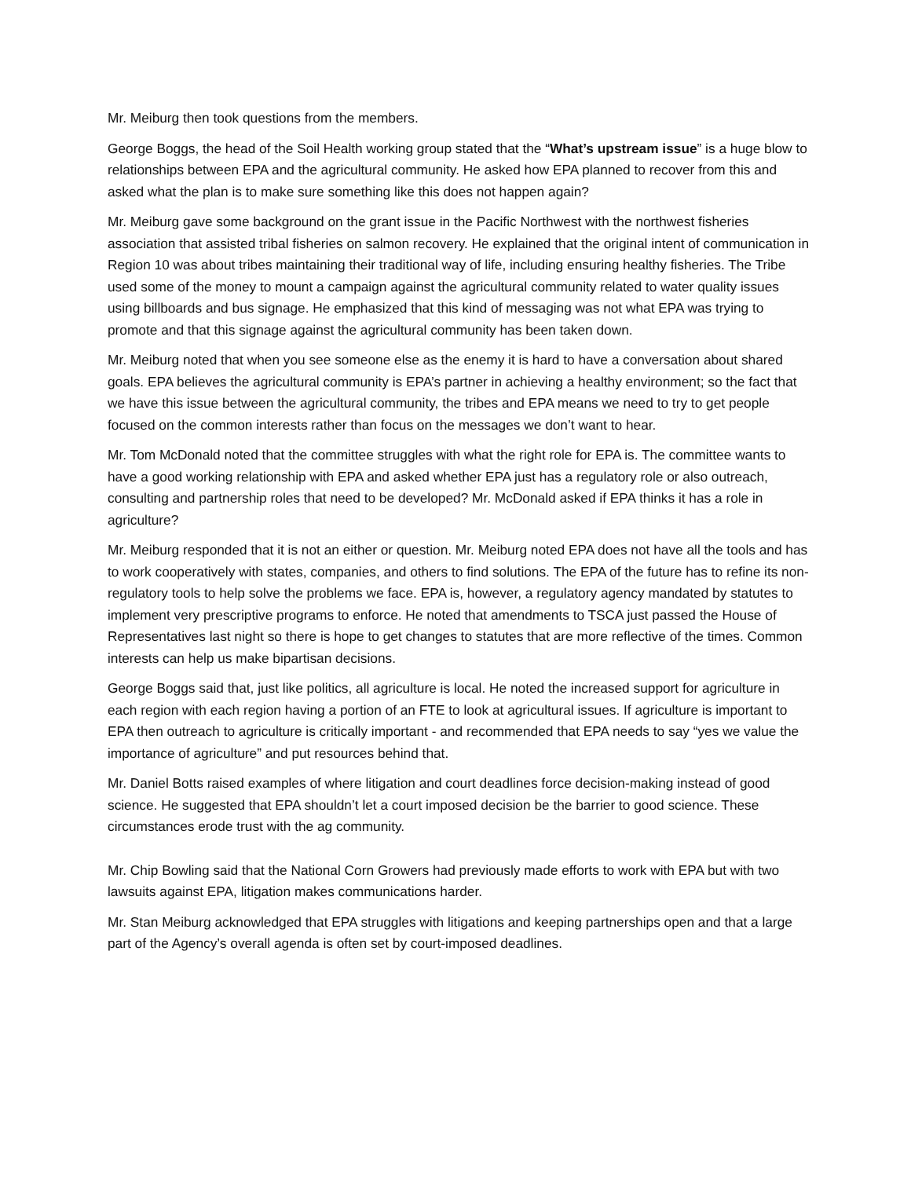Mr. Meiburg then took questions from the members.
George Boggs, the head of the Soil Health working group stated that the “What’s upstream issue” is a huge blow to relationships between EPA and the agricultural community. He asked how EPA planned to recover from this and asked what the plan is to make sure something like this does not happen again?
Mr. Meiburg gave some background on the grant issue in the Pacific Northwest with the northwest fisheries association that assisted tribal fisheries on salmon recovery. He explained that the original intent of communication in Region 10 was about tribes maintaining their traditional way of life, including ensuring healthy fisheries. The Tribe used some of the money to mount a campaign against the agricultural community related to water quality issues using billboards and bus signage. He emphasized that this kind of messaging was not what EPA was trying to promote and that this signage against the agricultural community has been taken down.
Mr. Meiburg noted that when you see someone else as the enemy it is hard to have a conversation about shared goals. EPA believes the agricultural community is EPA’s partner in achieving a healthy environment; so the fact that we have this issue between the agricultural community, the tribes and EPA means we need to try to get people focused on the common interests rather than focus on the messages we don’t want to hear.
Mr. Tom McDonald noted that the committee struggles with what the right role for EPA is. The committee wants to have a good working relationship with EPA and asked whether EPA just has a regulatory role or also outreach, consulting and partnership roles that need to be developed? Mr. McDonald asked if EPA thinks it has a role in agriculture?
Mr. Meiburg responded that it is not an either or question. Mr. Meiburg noted EPA does not have all the tools and has to work cooperatively with states, companies, and others to find solutions. The EPA of the future has to refine its non-regulatory tools to help solve the problems we face. EPA is, however, a regulatory agency mandated by statutes to implement very prescriptive programs to enforce. He noted that amendments to TSCA just passed the House of Representatives last night so there is hope to get changes to statutes that are more reflective of the times. Common interests can help us make bipartisan decisions.
George Boggs said that, just like politics, all agriculture is local. He noted the increased support for agriculture in each region with each region having a portion of an FTE to look at agricultural issues. If agriculture is important to EPA then outreach to agriculture is critically important - and recommended that EPA needs to say “yes we value the importance of agriculture” and put resources behind that.
Mr. Daniel Botts raised examples of where litigation and court deadlines force decision-making instead of good science. He suggested that EPA shouldn’t let a court imposed decision be the barrier to good science. These circumstances erode trust with the ag community.
Mr. Chip Bowling said that the National Corn Growers had previously made efforts to work with EPA but with two lawsuits against EPA, litigation makes communications harder.
Mr. Stan Meiburg acknowledged that EPA struggles with litigations and keeping partnerships open and that a large part of the Agency’s overall agenda is often set by court-imposed deadlines.